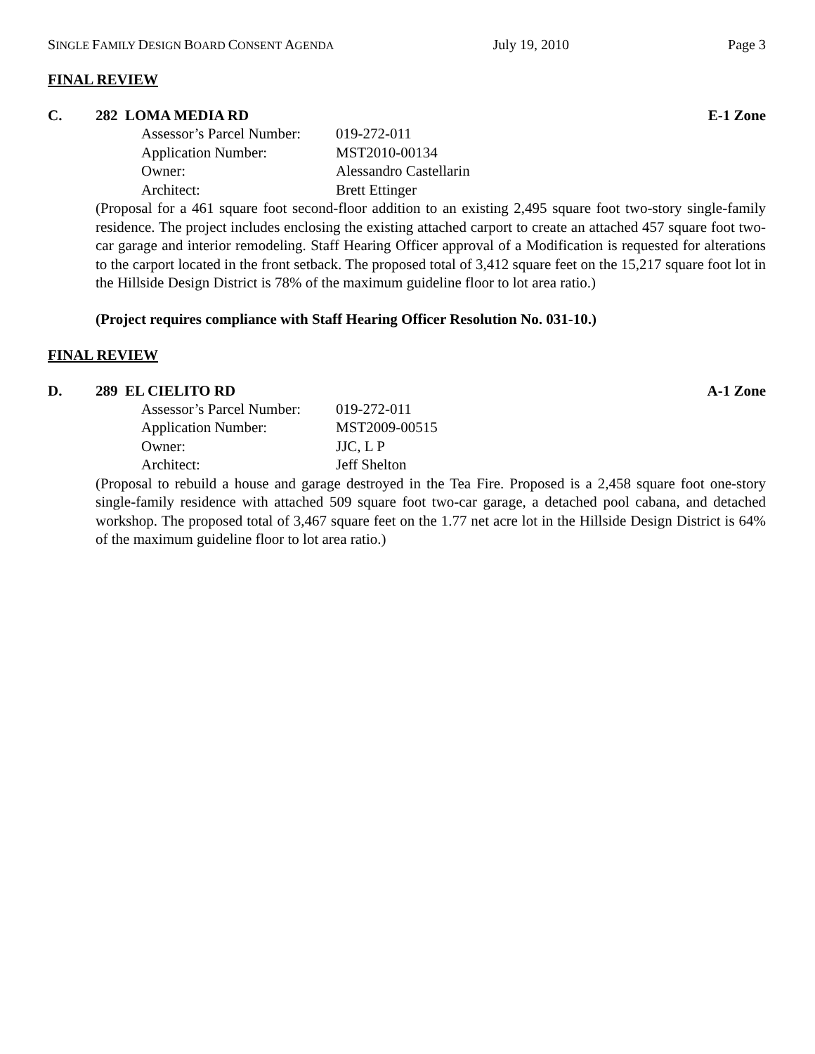SINGLE FAMILY DESIGN BOARD CONSENT AGENDA
July 19, 2010 Page 3
FINAL REVIEW
C. 282 LOMA MEDIA RD E-1 Zone
Assessor’s Parcel Number: 019-272-011
Application Number: MST2010-00134
Owner: Alessandro Castellarin
Architect: Brett Ettinger
(Proposal for a 461 square foot second-floor addition to an existing 2,495 square foot two-story single-family residence. The project includes enclosing the existing attached carport to create an attached 457 square foot two-car garage and interior remodeling. Staff Hearing Officer approval of a Modification is requested for alterations to the carport located in the front setback. The proposed total of 3,412 square feet on the 15,217 square foot lot in the Hillside Design District is 78% of the maximum guideline floor to lot area ratio.)
(Project requires compliance with Staff Hearing Officer Resolution No. 031-10.)
FINAL REVIEW
D. 289 EL CIELITO RD A-1 Zone
Assessor’s Parcel Number: 019-272-011
Application Number: MST2009-00515
Owner: JJC, L P
Architect: Jeff Shelton
(Proposal to rebuild a house and garage destroyed in the Tea Fire. Proposed is a 2,458 square foot one-story single-family residence with attached 509 square foot two-car garage, a detached pool cabana, and detached workshop. The proposed total of 3,467 square feet on the 1.77 net acre lot in the Hillside Design District is 64% of the maximum guideline floor to lot area ratio.)